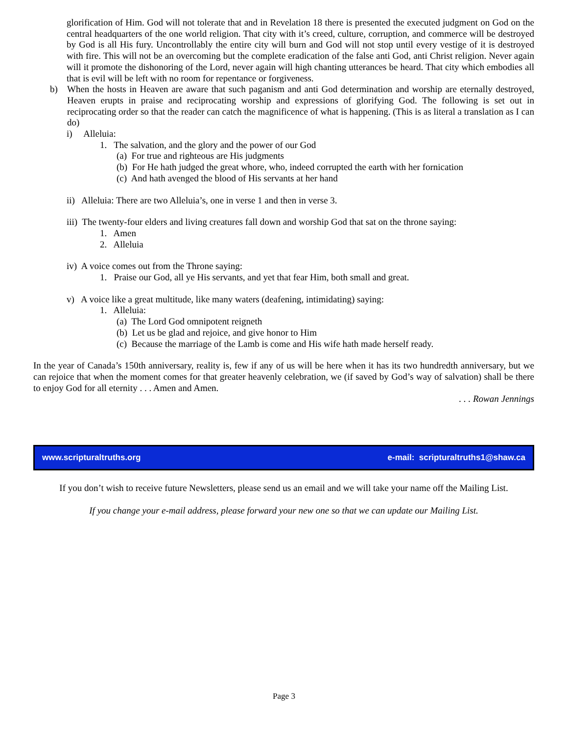glorification of Him. God will not tolerate that and in Revelation 18 there is presented the executed judgment on God on the central headquarters of the one world religion. That city with it’s creed, culture, corruption, and commerce will be destroyed by God is all His fury. Uncontrollably the entire city will burn and God will not stop until every vestige of it is destroyed with fire. This will not be an overcoming but the complete eradication of the false anti God, anti Christ religion. Never again will it promote the dishonoring of the Lord, never again will high chanting utterances be heard. That city which embodies all that is evil will be left with no room for repentance or forgiveness.
b) When the hosts in Heaven are aware that such paganism and anti God determination and worship are eternally destroyed, Heaven erupts in praise and reciprocating worship and expressions of glorifying God. The following is set out in reciprocating order so that the reader can catch the magnificence of what is happening. (This is as literal a translation as I can do)
i) Alleluia:
1. The salvation, and the glory and the power of our God
(a) For true and righteous are His judgments
(b) For He hath judged the great whore, who, indeed corrupted the earth with her fornication
(c) And hath avenged the blood of His servants at her hand
ii) Alleluia: There are two Alleluia’s, one in verse 1 and then in verse 3.
iii) The twenty-four elders and living creatures fall down and worship God that sat on the throne saying:
1. Amen
2. Alleluia
iv) A voice comes out from the Throne saying:
1. Praise our God, all ye His servants, and yet that fear Him, both small and great.
v) A voice like a great multitude, like many waters (deafening, intimidating) saying:
1. Alleluia:
(a) The Lord God omnipotent reigneth
(b) Let us be glad and rejoice, and give honor to Him
(c) Because the marriage of the Lamb is come and His wife hath made herself ready.
In the year of Canada’s 150th anniversary, reality is, few if any of us will be here when it has its two hundredth anniversary, but we can rejoice that when the moment comes for that greater heavenly celebration, we (if saved by God’s way of salvation) shall be there to enjoy God for all eternity . . . Amen and Amen.
. . . Rowan Jennings
www.scripturaltruths.org e-mail: scripturaltruths1@shaw.ca
If you don’t wish to receive future Newsletters, please send us an email and we will take your name off the Mailing List.
If you change your e-mail address, please forward your new one so that we can update our Mailing List.
Page 3